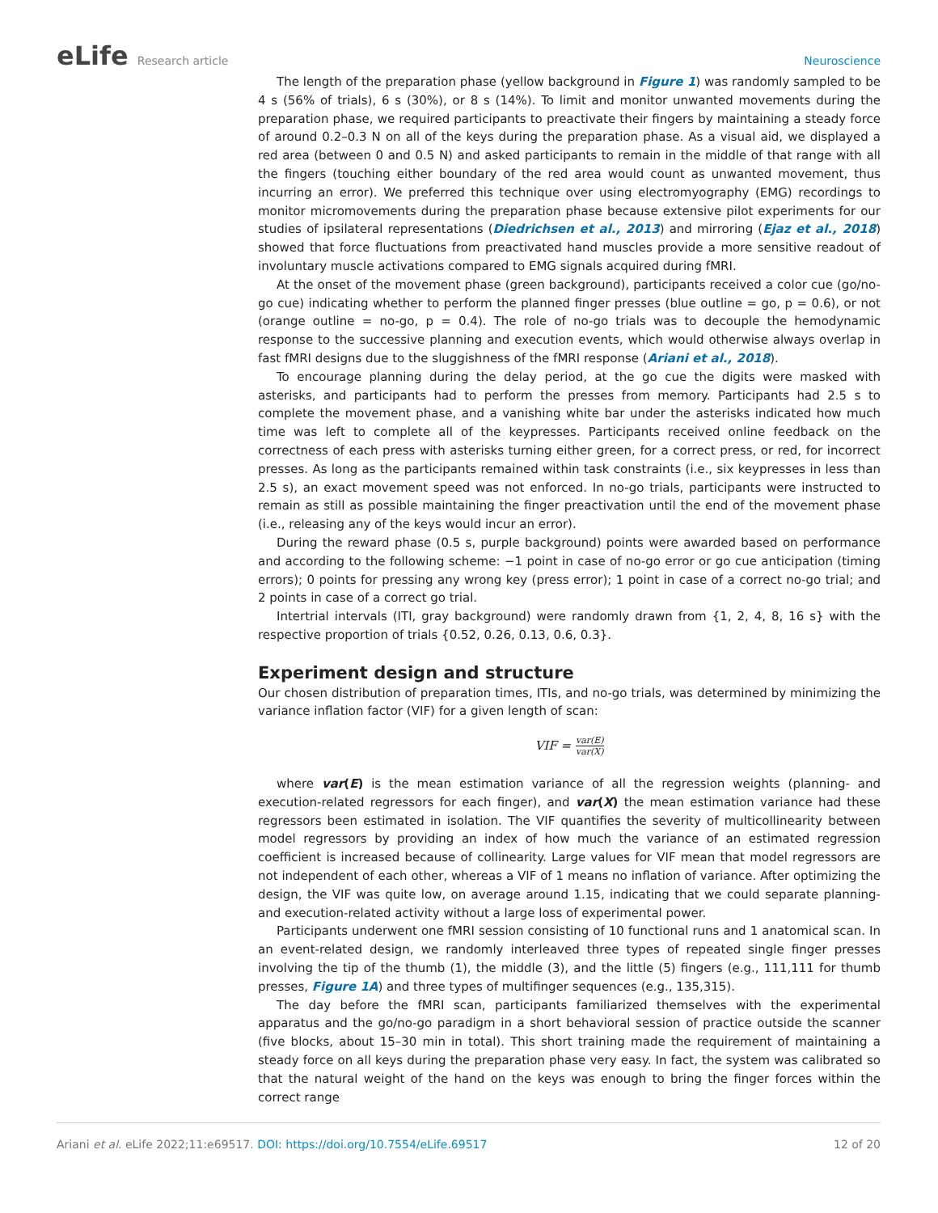eLife Research article Neuroscience
The length of the preparation phase (yellow background in Figure 1) was randomly sampled to be 4 s (56% of trials), 6 s (30%), or 8 s (14%). To limit and monitor unwanted movements during the preparation phase, we required participants to preactivate their fingers by maintaining a steady force of around 0.2–0.3 N on all of the keys during the preparation phase. As a visual aid, we displayed a red area (between 0 and 0.5 N) and asked participants to remain in the middle of that range with all the fingers (touching either boundary of the red area would count as unwanted movement, thus incurring an error). We preferred this technique over using electromyography (EMG) recordings to monitor micromovements during the preparation phase because extensive pilot experiments for our studies of ipsilateral representations (Diedrichsen et al., 2013) and mirroring (Ejaz et al., 2018) showed that force fluctuations from preactivated hand muscles provide a more sensitive readout of involuntary muscle activations compared to EMG signals acquired during fMRI.
At the onset of the movement phase (green background), participants received a color cue (go/no-go cue) indicating whether to perform the planned finger presses (blue outline = go, p = 0.6), or not (orange outline = no-go, p = 0.4). The role of no-go trials was to decouple the hemodynamic response to the successive planning and execution events, which would otherwise always overlap in fast fMRI designs due to the sluggishness of the fMRI response (Ariani et al., 2018).
To encourage planning during the delay period, at the go cue the digits were masked with asterisks, and participants had to perform the presses from memory. Participants had 2.5 s to complete the movement phase, and a vanishing white bar under the asterisks indicated how much time was left to complete all of the keypresses. Participants received online feedback on the correctness of each press with asterisks turning either green, for a correct press, or red, for incorrect presses. As long as the participants remained within task constraints (i.e., six keypresses in less than 2.5 s), an exact movement speed was not enforced. In no-go trials, participants were instructed to remain as still as possible maintaining the finger preactivation until the end of the movement phase (i.e., releasing any of the keys would incur an error).
During the reward phase (0.5 s, purple background) points were awarded based on performance and according to the following scheme: −1 point in case of no-go error or go cue anticipation (timing errors); 0 points for pressing any wrong key (press error); 1 point in case of a correct no-go trial; and 2 points in case of a correct go trial.
Intertrial intervals (ITI, gray background) were randomly drawn from {1, 2, 4, 8, 16 s} with the respective proportion of trials {0.52, 0.26, 0.13, 0.6, 0.3}.
Experiment design and structure
Our chosen distribution of preparation times, ITIs, and no-go trials, was determined by minimizing the variance inflation factor (VIF) for a given length of scan:
VIF = var(E) var(X)
where var(E) is the mean estimation variance of all the regression weights (planning- and execution-related regressors for each finger), and var(X) the mean estimation variance had these regressors been estimated in isolation. The VIF quantifies the severity of multicollinearity between model regressors by providing an index of how much the variance of an estimated regression coefficient is increased because of collinearity. Large values for VIF mean that model regressors are not independent of each other, whereas a VIF of 1 means no inflation of variance. After optimizing the design, the VIF was quite low, on average around 1.15, indicating that we could separate planning- and execution-related activity without a large loss of experimental power.
Participants underwent one fMRI session consisting of 10 functional runs and 1 anatomical scan. In an event-related design, we randomly interleaved three types of repeated single finger presses involving the tip of the thumb (1), the middle (3), and the little (5) fingers (e.g., 111,111 for thumb presses, Figure 1A) and three types of multifinger sequences (e.g., 135,315).
The day before the fMRI scan, participants familiarized themselves with the experimental apparatus and the go/no-go paradigm in a short behavioral session of practice outside the scanner (five blocks, about 15–30 min in total). This short training made the requirement of maintaining a steady force on all keys during the preparation phase very easy. In fact, the system was calibrated so that the natural weight of the hand on the keys was enough to bring the finger forces within the correct range
Ariani et al. eLife 2022;11:e69517. DOI: https://doi.org/10.7554/eLife.69517
12 of 20